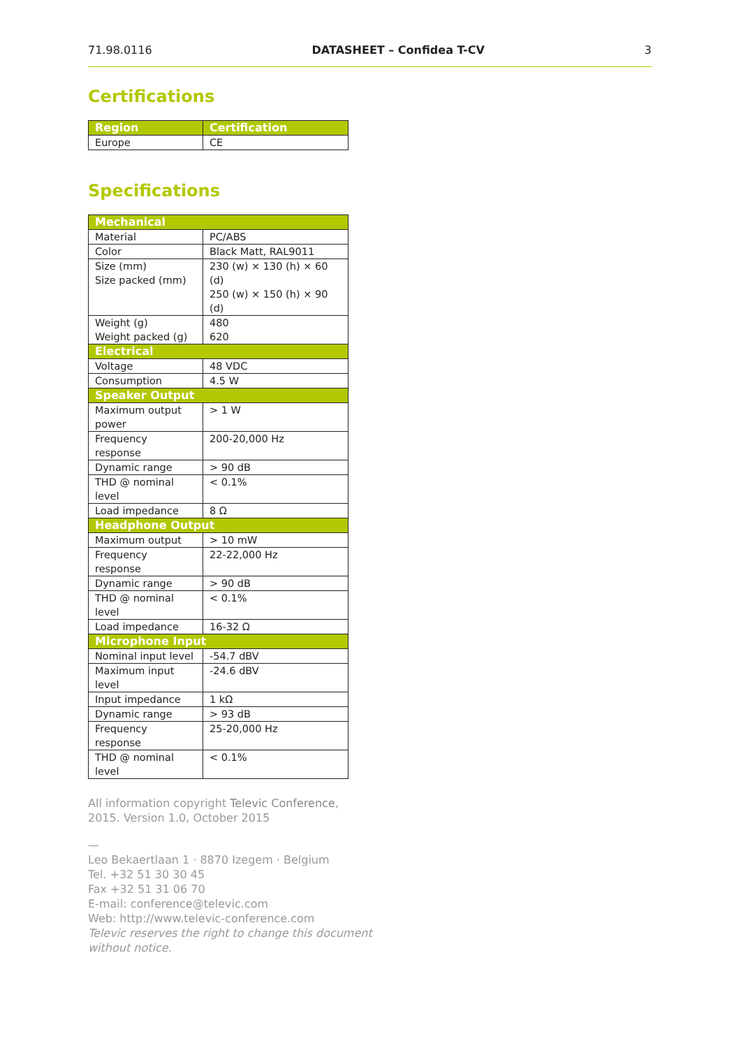71.98.0116 DATASHEET – Confidea T-CV 3
Certifications
| Region | Certification |
| --- | --- |
| Europe | CE |
Specifications
| Mechanical | |
| --- | --- |
| Material | PC/ABS |
| Color | Black Matt, RAL9011 |
| Size (mm) Size packed (mm) | 230 (w) × 130 (h) × 60 (d) 250 (w) × 150 (h) × 90 (d) |
| Weight (g) Weight packed (g) | 480 620 |
| Electrical | |
| Voltage | 48 VDC |
| Consumption | 4.5 W |
| Speaker Output | |
| Maximum output power | > 1 W |
| Frequency response | 200-20,000 Hz |
| Dynamic range | > 90 dB |
| THD @ nominal level | < 0.1% |
| Load impedance | 8 Ω |
| Headphone Output | |
| Maximum output | > 10 mW |
| Frequency response | 22-22,000 Hz |
| Dynamic range | > 90 dB |
| THD @ nominal level | < 0.1% |
| Load impedance | 16-32 Ω |
| Microphone Input | |
| Nominal input level | -54.7 dBV |
| Maximum input level | -24.6 dBV |
| Input impedance | 1 kΩ |
| Dynamic range | > 93 dB |
| Frequency response | 25-20,000 Hz |
| THD @ nominal level | < 0.1% |
All information copyright Televic Conference,
2015. Version 1.0, October 2015
—
Leo Bekaertlaan 1 · 8870 Izegem · Belgium
Tel. +32 51 30 30 45
Fax +32 51 31 06 70
E-mail: conference@televic.com
Web: http://www.televic-conference.com
Televic reserves the right to change this document without notice.